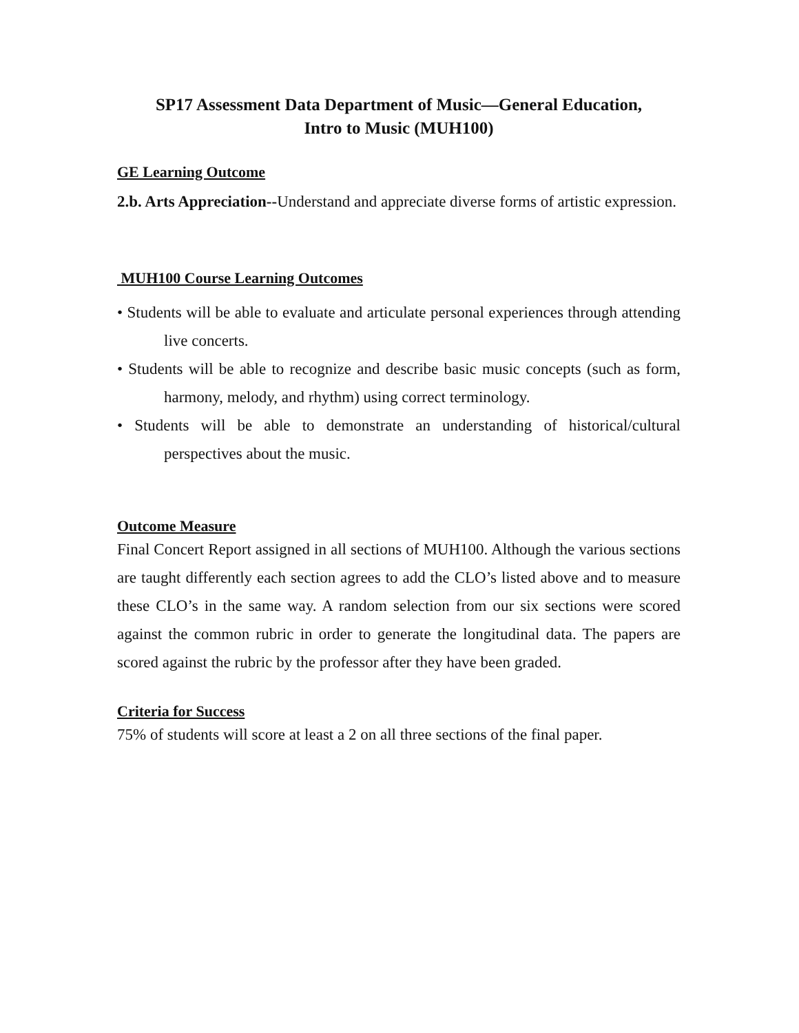SP17 Assessment Data Department of Music—General Education,
Intro to Music (MUH100)
GE Learning Outcome
2.b. Arts Appreciation--Understand and appreciate diverse forms of artistic expression.
MUH100 Course Learning Outcomes
• Students will be able to evaluate and articulate personal experiences through attending live concerts.
• Students will be able to recognize and describe basic music concepts (such as form, harmony, melody, and rhythm) using correct terminology.
• Students will be able to demonstrate an understanding of historical/cultural perspectives about the music.
Outcome Measure
Final Concert Report assigned in all sections of MUH100. Although the various sections are taught differently each section agrees to add the CLO’s listed above and to measure these CLO’s in the same way. A random selection from our six sections were scored against the common rubric in order to generate the longitudinal data. The papers are scored against the rubric by the professor after they have been graded.
Criteria for Success
75% of students will score at least a 2 on all three sections of the final paper.